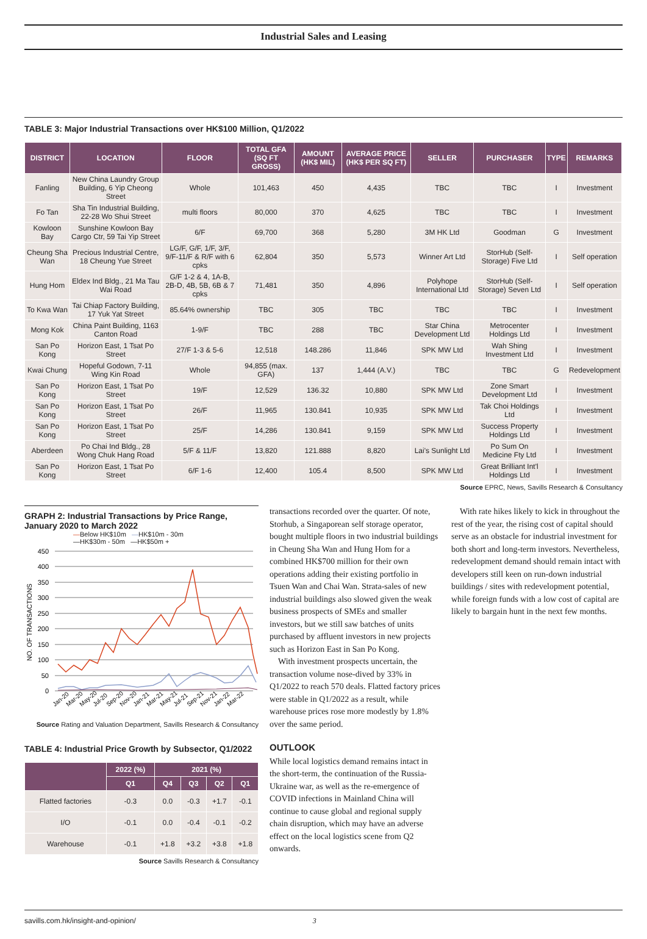Industrial Sales and Leasing
TABLE 3: Major Industrial Transactions over HK$100 Million, Q1/2022
| DISTRICT | LOCATION | FLOOR | TOTAL GFA (SQ FT GROSS) | AMOUNT (HK$ MIL) | AVERAGE PRICE (HK$ PER SQ FT) | SELLER | PURCHASER | TYPE | REMARKS |
| --- | --- | --- | --- | --- | --- | --- | --- | --- | --- |
| Fanling | New China Laundry Group Building, 6 Yip Cheong Street | Whole | 101,463 | 450 | 4,435 | TBC | TBC | I | Investment |
| Fo Tan | Sha Tin Industrial Building, 22-28 Wo Shui Street | multi floors | 80,000 | 370 | 4,625 | TBC | TBC | I | Investment |
| Kowloon Bay | Sunshine Kowloon Bay Cargo Ctr, 59 Tai Yip Street | 6/F | 69,700 | 368 | 5,280 | 3M HK Ltd | Goodman | G | Investment |
| Cheung Sha Wan | Precious Industrial Centre, 18 Cheung Yue Street | LG/F, G/F, 1/F, 3/F, 9/F-11/F & R/F with 6 cpks | 62,804 | 350 | 5,573 | Winner Art Ltd | StorHub (Self-Storage) Five Ltd | I | Self operation |
| Hung Hom | Eldex Ind Bldg., 21 Ma Tau Wai Road | G/F 1-2 & 4, 1A-B, 2B-D, 4B, 5B, 6B & 7 cpks | 71,481 | 350 | 4,896 | Polyhope International Ltd | StorHub (Self-Storage) Seven Ltd | I | Self operation |
| To Kwa Wan | Tai Chiap Factory Building, 17 Yuk Yat Street | 85.64% ownership | TBC | 305 | TBC | TBC | TBC | I | Investment |
| Mong Kok | China Paint Building, 1163 Canton Road | 1-9/F | TBC | 288 | TBC | Star China Development Ltd | Metrocenter Holdings Ltd | I | Investment |
| San Po Kong | Horizon East, 1 Tsat Po Street | 27/F 1-3 & 5-6 | 12,518 | 148.286 | 11,846 | SPK MW Ltd | Wah Shing Investment Ltd | I | Investment |
| Kwai Chung | Hopeful Godown, 7-11 Wing Kin Road | Whole | 94,855 (max. GFA) | 137 | 1,444 (A.V.) | TBC | TBC | G | Redevelopment |
| San Po Kong | Horizon East, 1 Tsat Po Street | 19/F | 12,529 | 136.32 | 10,880 | SPK MW Ltd | Zone Smart Development Ltd | I | Investment |
| San Po Kong | Horizon East, 1 Tsat Po Street | 26/F | 11,965 | 130.841 | 10,935 | SPK MW Ltd | Tak Choi Holdings Ltd | I | Investment |
| San Po Kong | Horizon East, 1 Tsat Po Street | 25/F | 14,286 | 130.841 | 9,159 | SPK MW Ltd | Success Property Holdings Ltd | I | Investment |
| Aberdeen | Po Chai Ind Bldg., 28 Wong Chuk Hang Road | 5/F & 11/F | 13,820 | 121.888 | 8,820 | Lai's Sunlight Ltd | Po Sum On Medicine Fty Ltd | I | Investment |
| San Po Kong | Horizon East, 1 Tsat Po Street | 6/F 1-6 | 12,400 | 105.4 | 8,500 | SPK MW Ltd | Great Brilliant Int'l Holdings Ltd | I | Investment |
Source EPRC, News, Savills Research & Consultancy
GRAPH 2: Industrial Transactions by Price Range, January 2020 to March 2022
—Below HK$10m —HK$10m - 30m
—HK$30m - 50m —HK$50m +
450
400
350
300
250
200
150
100
50
0
NO. OF TRANSACTIONS
Jan-20
Mar-20
May-20
Jul-20
Sep-20
Nov-20
Jan-21
Mar-21
May-21
Jul-21
Sep-21
Nov-21
Jan-22
Mar-22
Source Rating and Valuation Department, Savills Research & Consultancy
TABLE 4: Industrial Price Growth by Subsector, Q1/2022
| | 2022 (%) | 2021 (%) | | | |
| --- | --- | --- | --- | --- | --- |
| | Q1 | Q4 | Q3 | Q2 | Q1 |
| Flatted factories | -0.3 | 0.0 | -0.3 | +1.7 | -0.1 |
| I/O | -0.1 | 0.0 | -0.4 | -0.1 | -0.2 |
| Warehouse | -0.1 | +1.8 | +3.2 | +3.8 | +1.8 |
Source Savills Research & Consultancy
transactions recorded over the quarter. Of note, Storhub, a Singaporean self storage operator, bought multiple floors in two industrial buildings in Cheung Sha Wan and Hung Hom for a combined HK$700 million for their own operations adding their existing portfolio in Tsuen Wan and Chai Wan. Strata-sales of new industrial buildings also slowed given the weak business prospects of SMEs and smaller investors, but we still saw batches of units purchased by affluent investors in new projects such as Horizon East in San Po Kong.
With investment prospects uncertain, the transaction volume nose-dived by 33% in Q1/2022 to reach 570 deals. Flatted factory prices were stable in Q1/2022 as a result, while warehouse prices rose more modestly by 1.8% over the same period.
OUTLOOK
While local logistics demand remains intact in the short-term, the continuation of the Russia-Ukraine war, as well as the re-emergence of COVID infections in Mainland China will continue to cause global and regional supply chain disruption, which may have an adverse effect on the local logistics scene from Q2 onwards.
With rate hikes likely to kick in throughout the rest of the year, the rising cost of capital should serve as an obstacle for industrial investment for both short and long-term investors. Nevertheless, redevelopment demand should remain intact with developers still keen on run-down industrial buildings / sites with redevelopment potential, while foreign funds with a low cost of capital are likely to bargain hunt in the next few months.
savills.com.hk/insight-and-opinion/ 3